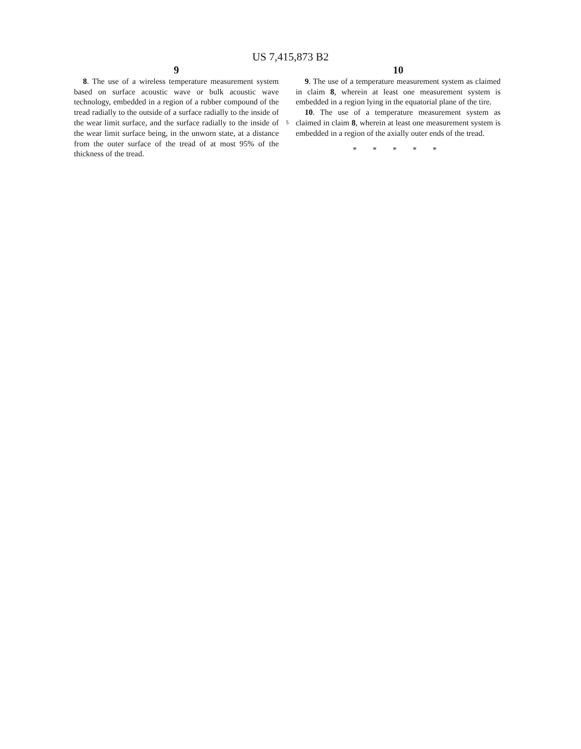US 7,415,873 B2
9
8. The use of a wireless temperature measurement system based on surface acoustic wave or bulk acoustic wave technology, embedded in a region of a rubber compound of the tread radially to the outside of a surface radially to the inside of the wear limit surface, and the surface radially to the inside of the wear limit surface being, in the unworn state, at a distance from the outer surface of the tread of at most 95% of the thickness of the tread.
5
10
9. The use of a temperature measurement system as claimed in claim 8, wherein at least one measurement system is embedded in a region lying in the equatorial plane of the tire.
10. The use of a temperature measurement system as claimed in claim 8, wherein at least one measurement system is embedded in a region of the axially outer ends of the tread.
* * * * *